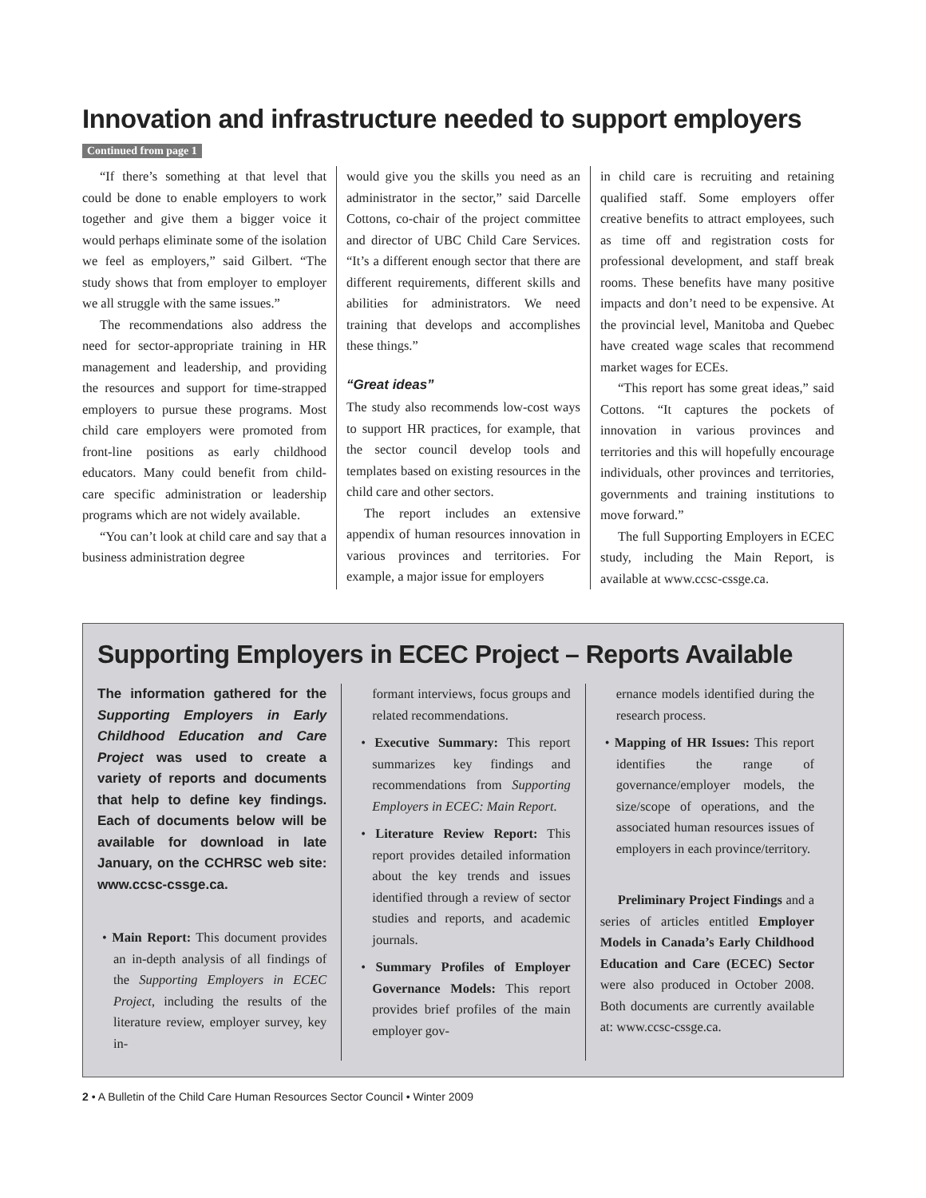Innovation and infrastructure needed to support employers
Continued from page 1
“If there’s something at that level that could be done to enable employers to work together and give them a bigger voice it would perhaps eliminate some of the isolation we feel as employers,” said Gilbert. “The study shows that from employer to employer we all struggle with the same issues.”
The recommendations also address the need for sector-appropriate training in HR management and leadership, and providing the resources and support for time-strapped employers to pursue these programs. Most child care employers were promoted from front-line positions as early childhood educators. Many could benefit from child-care specific administration or leadership programs which are not widely available.
“You can’t look at child care and say that a business administration degree
would give you the skills you need as an administrator in the sector,” said Darcelle Cottons, co-chair of the project committee and director of UBC Child Care Services. “It’s a different enough sector that there are different requirements, different skills and abilities for administrators. We need training that develops and accomplishes these things.”
“Great ideas”
The study also recommends low-cost ways to support HR practices, for example, that the sector council develop tools and templates based on existing resources in the child care and other sectors.
The report includes an extensive appendix of human resources innovation in various provinces and territories. For example, a major issue for employers
in child care is recruiting and retaining qualified staff. Some employers offer creative benefits to attract employees, such as time off and registration costs for professional development, and staff break rooms. These benefits have many positive impacts and don’t need to be expensive. At the provincial level, Manitoba and Quebec have created wage scales that recommend market wages for ECEs.
“This report has some great ideas,” said Cottons. “It captures the pockets of innovation in various provinces and territories and this will hopefully encourage individuals, other provinces and territories, governments and training institutions to move forward.”
The full Supporting Employers in ECEC study, including the Main Report, is available at www.ccsc-cssge.ca.
Supporting Employers in ECEC Project – Reports Available
The information gathered for the Supporting Employers in Early Childhood Education and Care Project was used to create a variety of reports and documents that help to define key findings. Each of documents below will be available for download in late January, on the CCHRSC web site: www.ccsc-cssge.ca.
• Main Report: This document provides an in-depth analysis of all findings of the Supporting Employers in ECEC Project, including the results of the literature review, employer survey, key in-
formant interviews, focus groups and related recommendations.
• Executive Summary: This report summarizes key findings and recommendations from Supporting Employers in ECEC: Main Report.
• Literature Review Report: This report provides detailed information about the key trends and issues identified through a review of sector studies and reports, and academic journals.
• Summary Profiles of Employer Governance Models: This report provides brief profiles of the main employer gov-
ernance models identified during the research process.
• Mapping of HR Issues: This report identifies the range of governance/employer models, the size/scope of operations, and the associated human resources issues of employers in each province/territory.
Preliminary Project Findings and a series of articles entitled Employer Models in Canada’s Early Childhood Education and Care (ECEC) Sector were also produced in October 2008. Both documents are currently available at: www.ccsc-cssge.ca.
2 • A Bulletin of the Child Care Human Resources Sector Council • Winter 2009